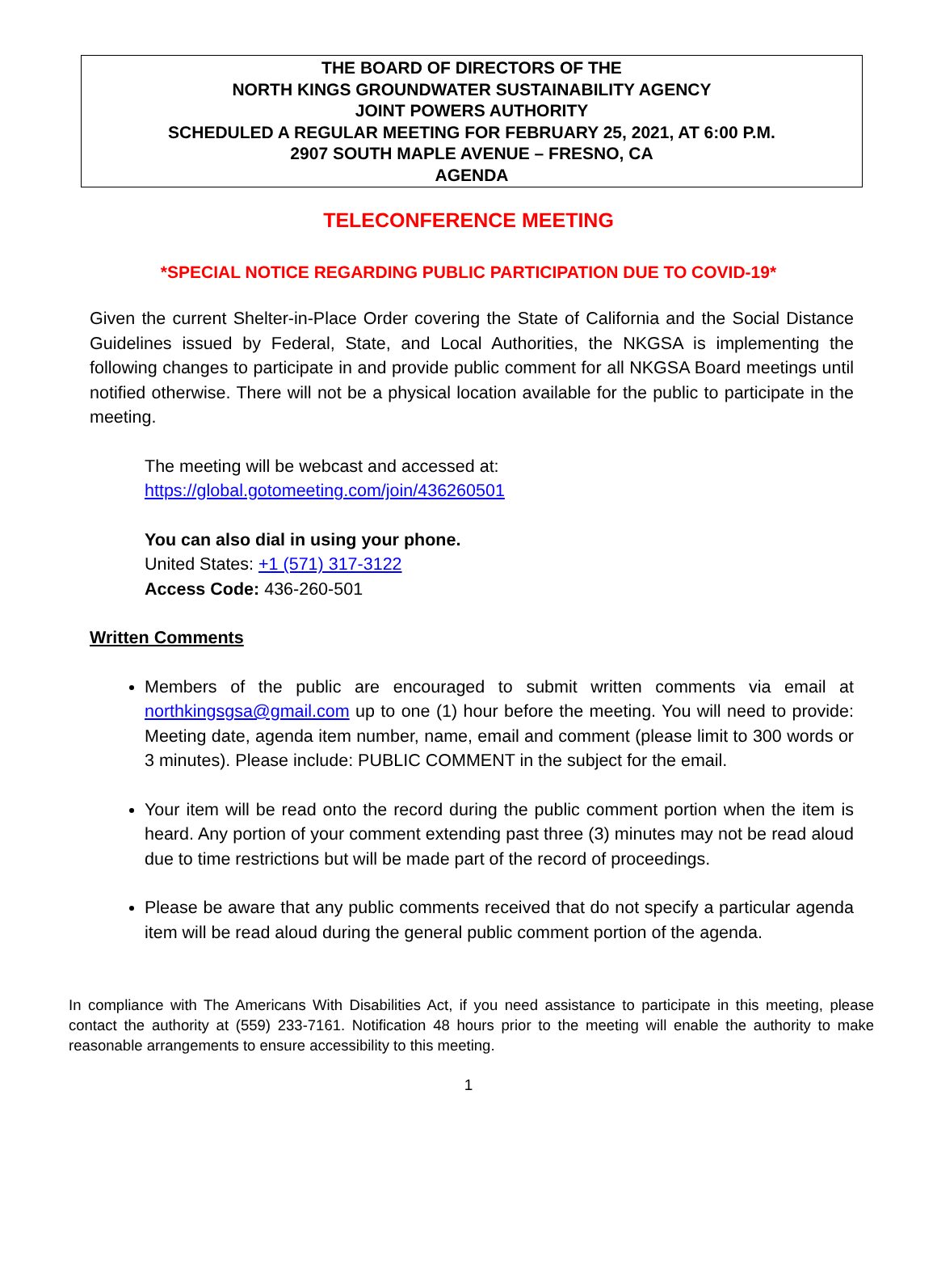THE BOARD OF DIRECTORS OF THE
NORTH KINGS GROUNDWATER SUSTAINABILITY AGENCY
JOINT POWERS AUTHORITY
SCHEDULED A REGULAR MEETING FOR FEBRUARY 25, 2021, AT 6:00 P.M.
2907 SOUTH MAPLE AVENUE – FRESNO, CA
AGENDA
TELECONFERENCE MEETING
*SPECIAL NOTICE REGARDING PUBLIC PARTICIPATION DUE TO COVID-19*
Given the current Shelter-in-Place Order covering the State of California and the Social Distance Guidelines issued by Federal, State, and Local Authorities, the NKGSA is implementing the following changes to participate in and provide public comment for all NKGSA Board meetings until notified otherwise. There will not be a physical location available for the public to participate in the meeting.
The meeting will be webcast and accessed at:
https://global.gotomeeting.com/join/436260501
You can also dial in using your phone.
United States: +1 (571) 317-3122
Access Code: 436-260-501
Written Comments
Members of the public are encouraged to submit written comments via email at northkingsgsa@gmail.com up to one (1) hour before the meeting. You will need to provide: Meeting date, agenda item number, name, email and comment (please limit to 300 words or 3 minutes). Please include: PUBLIC COMMENT in the subject for the email.
Your item will be read onto the record during the public comment portion when the item is heard. Any portion of your comment extending past three (3) minutes may not be read aloud due to time restrictions but will be made part of the record of proceedings.
Please be aware that any public comments received that do not specify a particular agenda item will be read aloud during the general public comment portion of the agenda.
In compliance with The Americans With Disabilities Act, if you need assistance to participate in this meeting, please contact the authority at (559) 233-7161. Notification 48 hours prior to the meeting will enable the authority to make reasonable arrangements to ensure accessibility to this meeting.
1